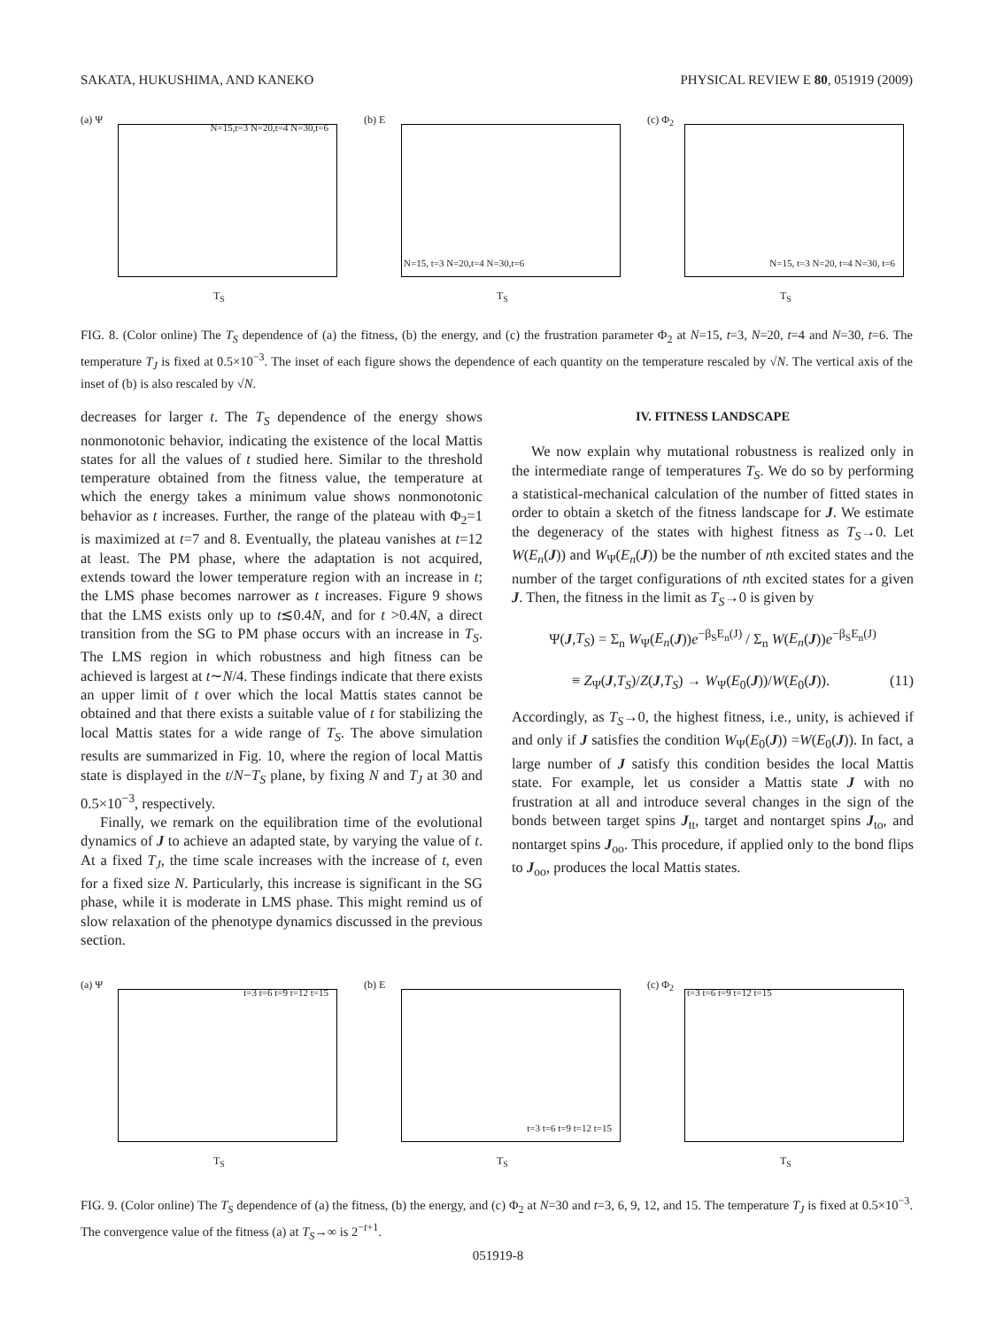SAKATA, HUKUSHIMA, AND KANEKO PHYSICAL REVIEW E 80, 051919 (2009)
(a) Ψ
T<sub>S</sub>
N=15,t=3 N=20,t=4 N=30,t=6
(b) E
T<sub>S</sub>
N=15, t=3 N=20,t=4 N=30,t=6
(c) Φ<sub>2</sub>
T<sub>S</sub>
N=15, t=3 N=20, t=4 N=30, t=6
FIG. 8. (Color online) The T<sub>S</sub> dependence of (a) the fitness, (b) the energy, and (c) the frustration parameter Φ<sub>2</sub> at N=15, t=3, N=20, t=4 and N=30, t=6. The temperature T<sub>J</sub> is fixed at 0.5×10<sup>−3</sup>. The inset of each figure shows the dependence of each quantity on the temperature rescaled by √N. The vertical axis of the inset of (b) is also rescaled by √N.
decreases for larger t. The T<sub>S</sub> dependence of the energy shows nonmonotonic behavior, indicating the existence of the local Mattis states for all the values of t studied here. Similar to the threshold temperature obtained from the fitness value, the temperature at which the energy takes a minimum value shows nonmonotonic behavior as t increases. Further, the range of the plateau with Φ<sub>2</sub>=1 is maximized at t=7 and 8. Eventually, the plateau vanishes at t=12 at least. The PM phase, where the adaptation is not acquired, extends toward the lower temperature region with an increase in t; the LMS phase becomes narrower as t increases. Figure 9 shows that the LMS exists only up to t≲0.4N, and for t >0.4N, a direct transition from the SG to PM phase occurs with an increase in T<sub>S</sub>. The LMS region in which robustness and high fitness can be achieved is largest at t∼N/4. These findings indicate that there exists an upper limit of t over which the local Mattis states cannot be obtained and that there exists a suitable value of t for stabilizing the local Mattis states for a wide range of T<sub>S</sub>. The above simulation results are summarized in Fig. 10, where the region of local Mattis state is displayed in the t/N−T<sub>S</sub> plane, by fixing N and T<sub>J</sub> at 30 and 0.5×10<sup>−3</sup>, respectively.
Finally, we remark on the equilibration time of the evolutional dynamics of J to achieve an adapted state, by varying the value of t. At a fixed T<sub>J</sub>, the time scale increases with the increase of t, even for a fixed size N. Particularly, this increase is significant in the SG phase, while it is moderate in LMS phase. This might remind us of slow relaxation of the phenotype dynamics discussed in the previous section.
IV. FITNESS LANDSCAPE
We now explain why mutational robustness is realized only in the intermediate range of temperatures T<sub>S</sub>. We do so by performing a statistical-mechanical calculation of the number of fitted states in order to obtain a sketch of the fitness landscape for J. We estimate the degeneracy of the states with highest fitness as T<sub>S</sub>→0. Let W(E<sub>n</sub>(J)) and W<sub>Ψ</sub>(E<sub>n</sub>(J)) be the number of nth excited states and the number of the target configurations of nth excited states for a given J. Then, the fitness in the limit as T<sub>S</sub>→0 is given by
Ψ(J,T<sub>S</sub>) = Σ<sub>n</sub> W<sub>Ψ</sub>(E<sub>n</sub>(J))e<sup>−β<sub>S</sub>E<sub>n</sub>(J)</sup> / Σ<sub>n</sub> W(E<sub>n</sub>(J))e<sup>−β<sub>S</sub>E<sub>n</sub>(J)</sup>
≡ Z<sub>Ψ</sub>(J,T<sub>S</sub>)/Z(J,T<sub>S</sub>) → W<sub>Ψ</sub>(E<sub>0</sub>(J))/W(E<sub>0</sub>(J)). (11)
Accordingly, as T<sub>S</sub>→0, the highest fitness, i.e., unity, is achieved if and only if J satisfies the condition W<sub>Ψ</sub>(E<sub>0</sub>(J)) =W(E<sub>0</sub>(J)). In fact, a large number of J satisfy this condition besides the local Mattis state. For example, let us consider a Mattis state J with no frustration at all and introduce several changes in the sign of the bonds between target spins J<sub>tt</sub>, target and nontarget spins J<sub>to</sub>, and nontarget spins J<sub>oo</sub>. This procedure, if applied only to the bond flips to J<sub>oo</sub>, produces the local Mattis states.
(a) Ψ
T<sub>S</sub>
t=3 t=6 t=9 t=12 t=15
(b) E
T<sub>S</sub>
t=3 t=6 t=9 t=12 t=15
(c) Φ<sub>2</sub>
T<sub>S</sub>
t=3 t=6 t=9 t=12 t=15
FIG. 9. (Color online) The T<sub>S</sub> dependence of (a) the fitness, (b) the energy, and (c) Φ<sub>2</sub> at N=30 and t=3, 6, 9, 12, and 15. The temperature T<sub>J</sub> is fixed at 0.5×10<sup>−3</sup>. The convergence value of the fitness (a) at T<sub>S</sub>→∞ is 2<sup>−t+1</sup>.
051919-8